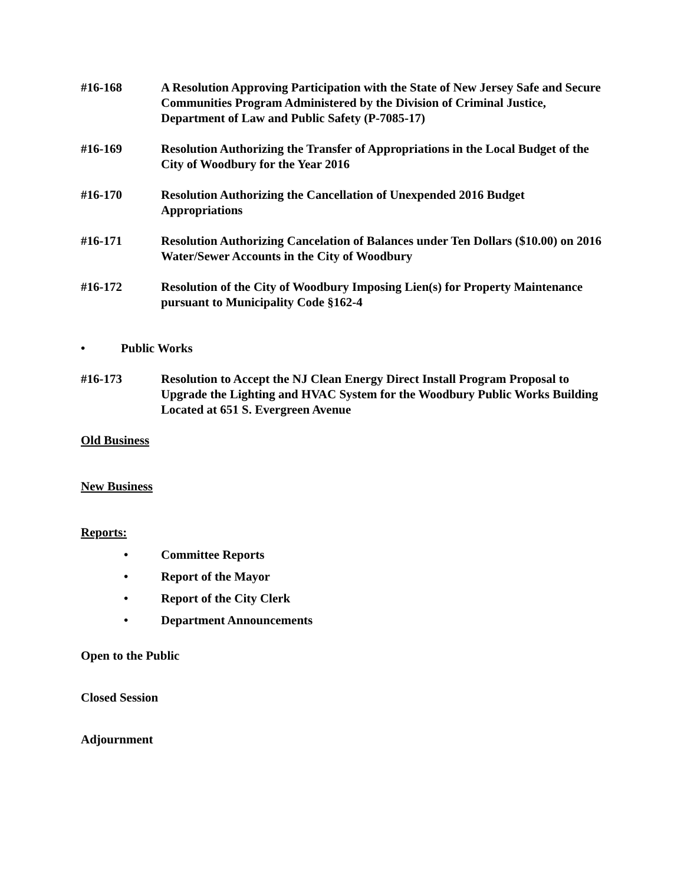#16-168 A Resolution Approving Participation with the State of New Jersey Safe and Secure Communities Program Administered by the Division of Criminal Justice, Department of Law and Public Safety (P-7085-17)
#16-169 Resolution Authorizing the Transfer of Appropriations in the Local Budget of the City of Woodbury for the Year 2016
#16-170 Resolution Authorizing the Cancellation of Unexpended 2016 Budget Appropriations
#16-171 Resolution Authorizing Cancelation of Balances under Ten Dollars ($10.00) on 2016 Water/Sewer Accounts in the City of Woodbury
#16-172 Resolution of the City of Woodbury Imposing Lien(s) for Property Maintenance pursuant to Municipality Code §162-4
• Public Works
#16-173 Resolution to Accept the NJ Clean Energy Direct Install Program Proposal to Upgrade the Lighting and HVAC System for the Woodbury Public Works Building Located at 651 S. Evergreen Avenue
Old Business
New Business
Reports:
• Committee Reports
• Report of the Mayor
• Report of the City Clerk
• Department Announcements
Open to the Public
Closed Session
Adjournment